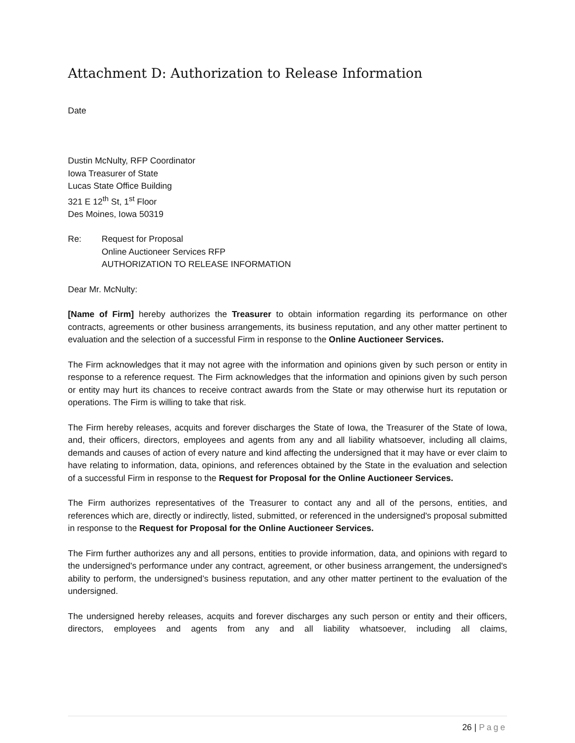Attachment D: Authorization to Release Information
Date
Dustin McNulty, RFP Coordinator
Iowa Treasurer of State
Lucas State Office Building
321 E 12<sup>th</sup> St, 1<sup>st</sup> Floor
Des Moines, Iowa 50319
Re: Request for Proposal
Online Auctioneer Services RFP
AUTHORIZATION TO RELEASE INFORMATION
Dear Mr. McNulty:
[Name of Firm] hereby authorizes the Treasurer to obtain information regarding its performance on other contracts, agreements or other business arrangements, its business reputation, and any other matter pertinent to evaluation and the selection of a successful Firm in response to the Online Auctioneer Services.
The Firm acknowledges that it may not agree with the information and opinions given by such person or entity in response to a reference request. The Firm acknowledges that the information and opinions given by such person or entity may hurt its chances to receive contract awards from the State or may otherwise hurt its reputation or operations. The Firm is willing to take that risk.
The Firm hereby releases, acquits and forever discharges the State of Iowa, the Treasurer of the State of Iowa, and, their officers, directors, employees and agents from any and all liability whatsoever, including all claims, demands and causes of action of every nature and kind affecting the undersigned that it may have or ever claim to have relating to information, data, opinions, and references obtained by the State in the evaluation and selection of a successful Firm in response to the Request for Proposal for the Online Auctioneer Services.
The Firm authorizes representatives of the Treasurer to contact any and all of the persons, entities, and references which are, directly or indirectly, listed, submitted, or referenced in the undersigned's proposal submitted in response to the Request for Proposal for the Online Auctioneer Services.
The Firm further authorizes any and all persons, entities to provide information, data, and opinions with regard to the undersigned's performance under any contract, agreement, or other business arrangement, the undersigned's ability to perform, the undersigned’s business reputation, and any other matter pertinent to the evaluation of the undersigned.
The undersigned hereby releases, acquits and forever discharges any such person or entity and their officers, directors, employees and agents from any and all liability whatsoever, including all claims,
26 | Page